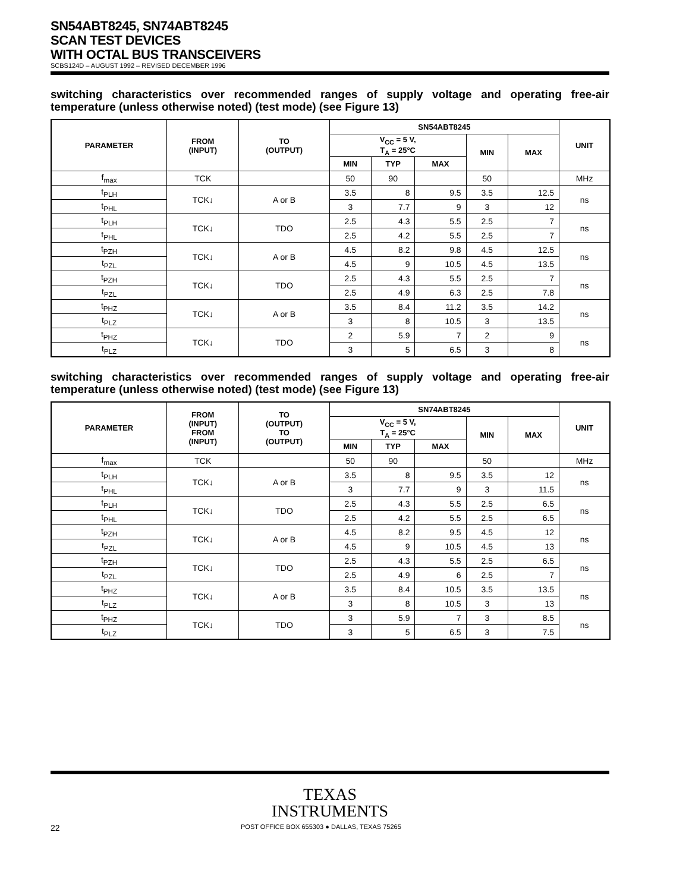SN54ABT8245, SN74ABT8245
SCAN TEST DEVICES
WITH OCTAL BUS TRANSCEIVERS
SCBS124D – AUGUST 1992 – REVISED DECEMBER 1996
switching characteristics over recommended ranges of supply voltage and operating free-air temperature (unless otherwise noted) (test mode) (see Figure 13)
| PARAMETER | FROM (INPUT) | TO (OUTPUT) | SN54ABT8245 | | | | | UNIT |
| --- | --- | --- | --- | --- | --- | --- | --- | --- |
| | | | V<sub>CC</sub> = 5 V, T<sub>A</sub> = 25°C | | | MIN | MAX | |
| | | | MIN | TYP | MAX | | | |
| f<sub>max</sub> | TCK | | 50 | 90 | | 50 | | MHz |
| t<sub>PLH</sub> | TCK↓ | A or B | 3.5 | 8 | 9.5 | 3.5 | 12.5 | ns |
| t<sub>PHL</sub> | | | 3 | 7.7 | 9 | 3 | 12 | |
| t<sub>PLH</sub> | TCK↓ | TDO | 2.5 | 4.3 | 5.5 | 2.5 | 7 | ns |
| t<sub>PHL</sub> | | | 2.5 | 4.2 | 5.5 | 2.5 | 7 | |
| t<sub>PZH</sub> | TCK↓ | A or B | 4.5 | 8.2 | 9.8 | 4.5 | 12.5 | ns |
| t<sub>PZL</sub> | | | 4.5 | 9 | 10.5 | 4.5 | 13.5 | |
| t<sub>PZH</sub> | TCK↓ | TDO | 2.5 | 4.3 | 5.5 | 2.5 | 7 | ns |
| t<sub>PZL</sub> | | | 2.5 | 4.9 | 6.3 | 2.5 | 7.8 | |
| t<sub>PHZ</sub> | TCK↓ | A or B | 3.5 | 8.4 | 11.2 | 3.5 | 14.2 | ns |
| t<sub>PLZ</sub> | | | 3 | 8 | 10.5 | 3 | 13.5 | |
| t<sub>PHZ</sub> | TCK↓ | TDO | 2 | 5.9 | 7 | 2 | 9 | ns |
| t<sub>PLZ</sub> | | | 3 | 5 | 6.5 | 3 | 8 | |
switching characteristics over recommended ranges of supply voltage and operating free-air temperature (unless otherwise noted) (test mode) (see Figure 13)
| PARAMETER | FROM (INPUT) FROM (INPUT) | TO (OUTPUT) TO (OUTPUT) | SN74ABT8245 | | | | | UNIT |
| --- | --- | --- | --- | --- | --- | --- | --- | --- |
| | | | V<sub>CC</sub> = 5 V, T<sub>A</sub> = 25°C | | | MIN | MAX | |
| | | | MIN | TYP | MAX | | | |
| f<sub>max</sub> | TCK | | 50 | 90 | | 50 | | MHz |
| t<sub>PLH</sub> | TCK↓ | A or B | 3.5 | 8 | 9.5 | 3.5 | 12 | ns |
| t<sub>PHL</sub> | | | 3 | 7.7 | 9 | 3 | 11.5 | |
| t<sub>PLH</sub> | TCK↓ | TDO | 2.5 | 4.3 | 5.5 | 2.5 | 6.5 | ns |
| t<sub>PHL</sub> | | | 2.5 | 4.2 | 5.5 | 2.5 | 6.5 | |
| t<sub>PZH</sub> | TCK↓ | A or B | 4.5 | 8.2 | 9.5 | 4.5 | 12 | ns |
| t<sub>PZL</sub> | | | 4.5 | 9 | 10.5 | 4.5 | 13 | |
| t<sub>PZH</sub> | TCK↓ | TDO | 2.5 | 4.3 | 5.5 | 2.5 | 6.5 | ns |
| t<sub>PZL</sub> | | | 2.5 | 4.9 | 6 | 2.5 | 7 | |
| t<sub>PHZ</sub> | TCK↓ | A or B | 3.5 | 8.4 | 10.5 | 3.5 | 13.5 | ns |
| t<sub>PLZ</sub> | | | 3 | 8 | 10.5 | 3 | 13 | |
| t<sub>PHZ</sub> | TCK↓ | TDO | 3 | 5.9 | 7 | 3 | 8.5 | ns |
| t<sub>PLZ</sub> | | | 3 | 5 | 6.5 | 3 | 7.5 | |
TEXAS
INSTRUMENTS
22 POST OFFICE BOX 655303 ● DALLAS, TEXAS 75265